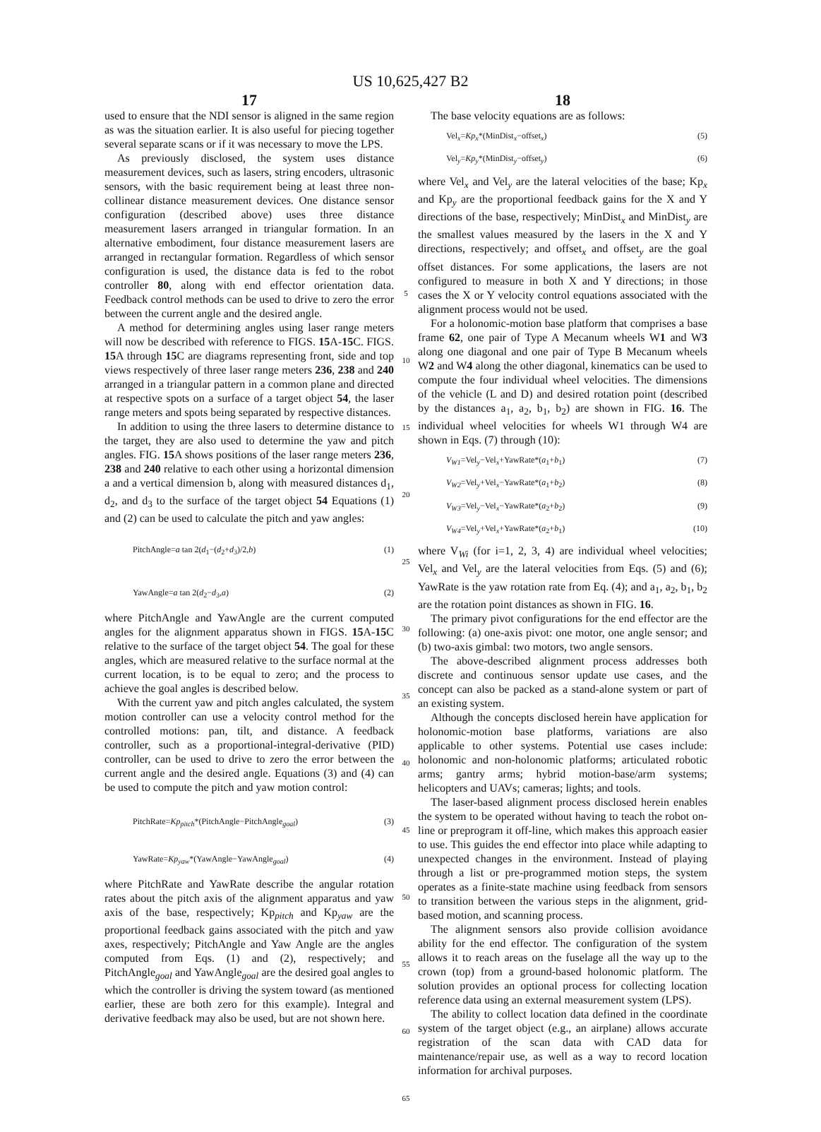US 10,625,427 B2
17
used to ensure that the NDI sensor is aligned in the same region as was the situation earlier. It is also useful for piecing together several separate scans or if it was necessary to move the LPS.
As previously disclosed, the system uses distance measurement devices, such as lasers, string encoders, ultrasonic sensors, with the basic requirement being at least three non-collinear distance measurement devices. One distance sensor configuration (described above) uses three distance measurement lasers arranged in triangular formation. In an alternative embodiment, four distance measurement lasers are arranged in rectangular formation. Regardless of which sensor configuration is used, the distance data is fed to the robot controller 80, along with end effector orientation data. Feedback control methods can be used to drive to zero the error between the current angle and the desired angle.
A method for determining angles using laser range meters will now be described with reference to FIGS. 15 A-15 C. FIGS. 15 A through 15 C are diagrams representing front, side and top views respectively of three laser range meters 236, 238 and 240 arranged in a triangular pattern in a common plane and directed at respective spots on a surface of a target object 54, the laser range meters and spots being separated by respective distances.
In addition to using the three lasers to determine distance to the target, they are also used to determine the yaw and pitch angles. FIG. 15 A shows positions of the laser range meters 236, 238 and 240 relative to each other using a horizontal dimension a and a vertical dimension b, along with measured distances d<sub>1</sub>, d<sub>2</sub>, and d<sub>3</sub> to the surface of the target object 54 Equations (1) and (2) can be used to calculate the pitch and yaw angles:
PitchAngle=a tan 2(d<sub>1</sub>−(d<sub>2</sub>+d<sub>3</sub>)/2,b) (1)
YawAngle=a tan 2(d<sub>2</sub>−d<sub>3</sub>,a) (2)
where PitchAngle and YawAngle are the current computed angles for the alignment apparatus shown in FIGS. 15 A-15 C relative to the surface of the target object 54. The goal for these angles, which are measured relative to the surface normal at the current location, is to be equal to zero; and the process to achieve the goal angles is described below.
With the current yaw and pitch angles calculated, the system motion controller can use a velocity control method for the controlled motions: pan, tilt, and distance. A feedback controller, such as a proportional-integral-derivative (PID) controller, can be used to drive to zero the error between the current angle and the desired angle. Equations (3) and (4) can be used to compute the pitch and yaw motion control:
PitchRate=Kp<sub>pitch</sub>*(PitchAngle−PitchAngle<sub>goal</sub>) (3)
YawRate=Kp<sub>yaw</sub>*(YawAngle−YawAngle<sub>goal</sub>) (4)
where PitchRate and YawRate describe the angular rotation rates about the pitch axis of the alignment apparatus and yaw axis of the base, respectively; Kp<sub>pitch</sub> and Kp<sub>yaw</sub> are the proportional feedback gains associated with the pitch and yaw axes, respectively; PitchAngle and Yaw Angle are the angles computed from Eqs. (1) and (2), respectively; and PitchAngle<sub>goal</sub> and YawAngle<sub>goal</sub> are the desired goal angles to which the controller is driving the system toward (as mentioned earlier, these are both zero for this example). Integral and derivative feedback may also be used, but are not shown here.
5
10
15
20
25
30
35
40
45
50
55
60
65
18
The base velocity equations are as follows:
Vel<sub>x</sub>=Kp<sub>x</sub>*(MinDist<sub>x</sub>−offset<sub>x</sub>) (5)
Vel<sub>y</sub>=Kp<sub>y</sub>*(MinDist<sub>y</sub>−offset<sub>y</sub>) (6)
where Vel<sub>x</sub> and Vel<sub>y</sub> are the lateral velocities of the base; Kp<sub>x</sub> and Kp<sub>y</sub> are the proportional feedback gains for the X and Y directions of the base, respectively; MinDist<sub>x</sub> and MinDist<sub>y</sub> are the smallest values measured by the lasers in the X and Y directions, respectively; and offset<sub>x</sub> and offset<sub>y</sub> are the goal offset distances. For some applications, the lasers are not configured to measure in both X and Y directions; in those cases the X or Y velocity control equations associated with the alignment process would not be used.
For a holonomic-motion base platform that comprises a base frame 62, one pair of Type A Mecanum wheels W1 and W3 along one diagonal and one pair of Type B Mecanum wheels W2 and W4 along the other diagonal, kinematics can be used to compute the four individual wheel velocities. The dimensions of the vehicle (L and D) and desired rotation point (described by the distances a<sub>1</sub>, a<sub>2</sub>, b<sub>1</sub>, b<sub>2</sub>) are shown in FIG. 16. The individual wheel velocities for wheels W1 through W4 are shown in Eqs. (7) through (10):
V<sub>W1</sub>=Vel<sub>y</sub>−Vel<sub>x</sub>+YawRate*(a<sub>1</sub>+b<sub>1</sub>) (7)
V<sub>W2</sub>=Vel<sub>y</sub>+Vel<sub>x</sub>−YawRate*(a<sub>1</sub>+b<sub>2</sub>) (8)
V<sub>W3</sub>=Vel<sub>y</sub>−Vel<sub>x</sub>−YawRate*(a<sub>2</sub>+b<sub>2</sub>) (9)
V<sub>W4</sub>=Vel<sub>y</sub>+Vel<sub>x</sub>+YawRate*(a<sub>2</sub>+b<sub>1</sub>) (10)
where V<sub>Wi</sub> (for i=1, 2, 3, 4) are individual wheel velocities; Vel<sub>x</sub> and Vel<sub>y</sub> are the lateral velocities from Eqs. (5) and (6); YawRate is the yaw rotation rate from Eq. (4); and a<sub>1</sub>, a<sub>2</sub>, b<sub>1</sub>, b<sub>2</sub> are the rotation point distances as shown in FIG. 16.
The primary pivot configurations for the end effector are the following: (a) one-axis pivot: one motor, one angle sensor; and (b) two-axis gimbal: two motors, two angle sensors.
The above-described alignment process addresses both discrete and continuous sensor update use cases, and the concept can also be packed as a stand-alone system or part of an existing system.
Although the concepts disclosed herein have application for holonomic-motion base platforms, variations are also applicable to other systems. Potential use cases include: holonomic and non-holonomic platforms; articulated robotic arms; gantry arms; hybrid motion-base/arm systems; helicopters and UAVs; cameras; lights; and tools.
The laser-based alignment process disclosed herein enables the system to be operated without having to teach the robot on-line or preprogram it off-line, which makes this approach easier to use. This guides the end effector into place while adapting to unexpected changes in the environment. Instead of playing through a list or pre-programmed motion steps, the system operates as a finite-state machine using feedback from sensors to transition between the various steps in the alignment, grid-based motion, and scanning process.
The alignment sensors also provide collision avoidance ability for the end effector. The configuration of the system allows it to reach areas on the fuselage all the way up to the crown (top) from a ground-based holonomic platform. The solution provides an optional process for collecting location reference data using an external measurement system (LPS).
The ability to collect location data defined in the coordinate system of the target object (e.g., an airplane) allows accurate registration of the scan data with CAD data for maintenance/repair use, as well as a way to record location information for archival purposes.